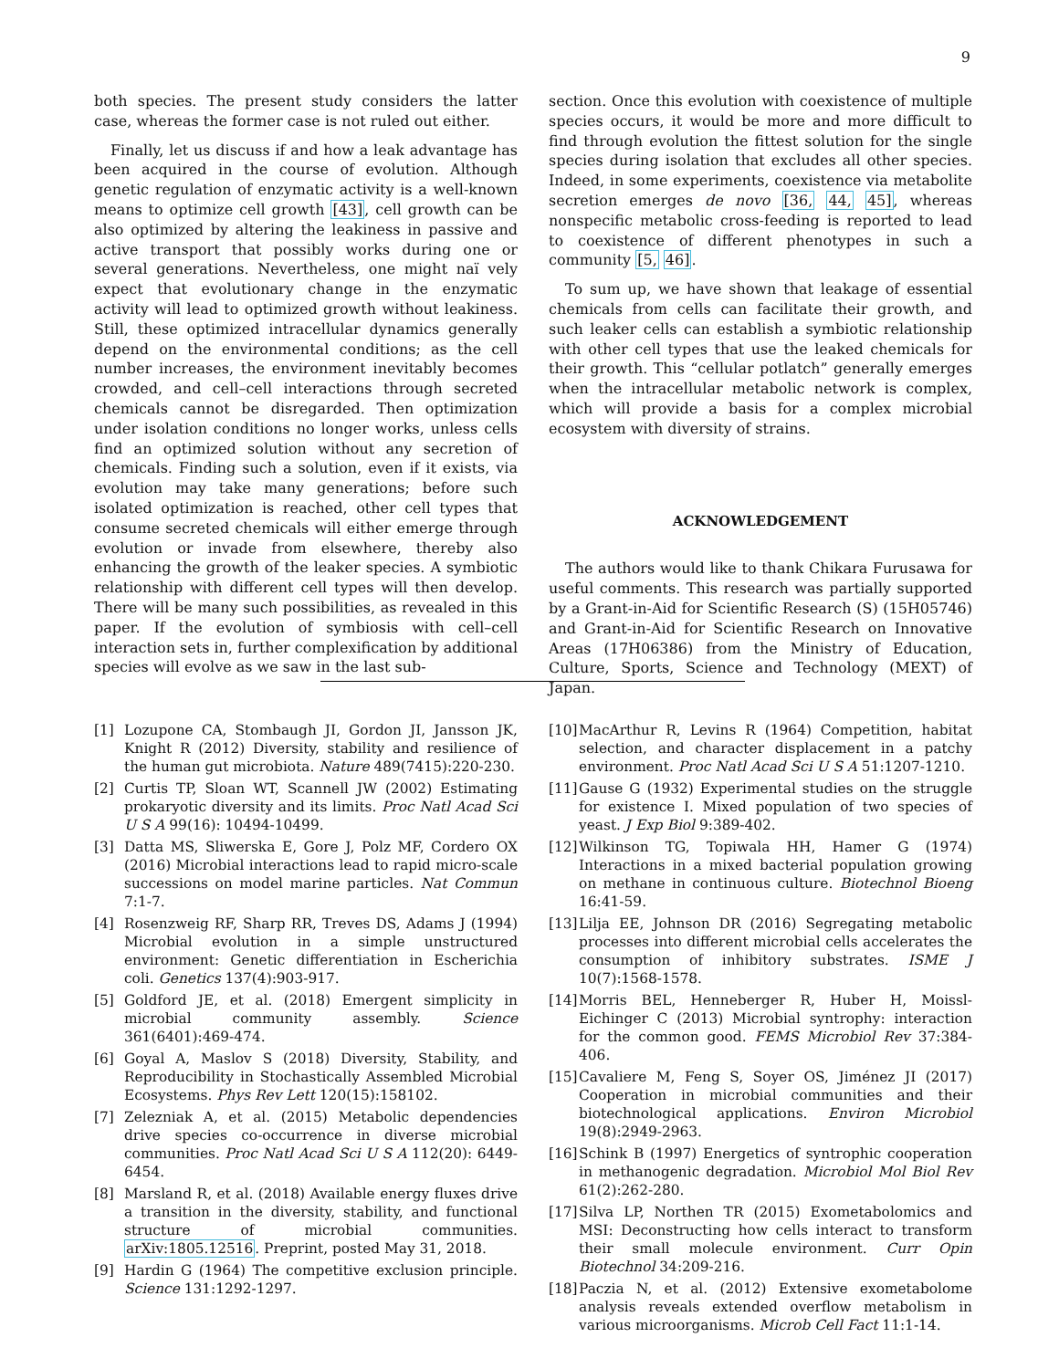9
both species. The present study considers the latter case, whereas the former case is not ruled out either.
Finally, let us discuss if and how a leak advantage has been acquired in the course of evolution. Although genetic regulation of enzymatic activity is a well-known means to optimize cell growth [43], cell growth can be also optimized by altering the leakiness in passive and active transport that possibly works during one or several generations. Nevertheless, one might naï vely expect that evolutionary change in the enzymatic activity will lead to optimized growth without leakiness. Still, these optimized intracellular dynamics generally depend on the environmental conditions; as the cell number increases, the environment inevitably becomes crowded, and cell–cell interactions through secreted chemicals cannot be disregarded. Then optimization under isolation conditions no longer works, unless cells find an optimized solution without any secretion of chemicals. Finding such a solution, even if it exists, via evolution may take many generations; before such isolated optimization is reached, other cell types that consume secreted chemicals will either emerge through evolution or invade from elsewhere, thereby also enhancing the growth of the leaker species. A symbiotic relationship with different cell types will then develop. There will be many such possibilities, as revealed in this paper. If the evolution of symbiosis with cell–cell interaction sets in, further complexification by additional species will evolve as we saw in the last sub-
section. Once this evolution with coexistence of multiple species occurs, it would be more and more difficult to find through evolution the fittest solution for the single species during isolation that excludes all other species. Indeed, in some experiments, coexistence via metabolite secretion emerges de novo [36, 44, 45], whereas nonspecific metabolic cross-feeding is reported to lead to coexistence of different phenotypes in such a community [5, 46].
To sum up, we have shown that leakage of essential chemicals from cells can facilitate their growth, and such leaker cells can establish a symbiotic relationship with other cell types that use the leaked chemicals for their growth. This “cellular potlatch” generally emerges when the intracellular metabolic network is complex, which will provide a basis for a complex microbial ecosystem with diversity of strains.
ACKNOWLEDGEMENT
The authors would like to thank Chikara Furusawa for useful comments. This research was partially supported by a Grant-in-Aid for Scientific Research (S) (15H05746) and Grant-in-Aid for Scientific Research on Innovative Areas (17H06386) from the Ministry of Education, Culture, Sports, Science and Technology (MEXT) of Japan.
[1] Lozupone CA, Stombaugh JI, Gordon JI, Jansson JK, Knight R (2012) Diversity, stability and resilience of the human gut microbiota. Nature 489(7415):220-230.
[2] Curtis TP, Sloan WT, Scannell JW (2002) Estimating prokaryotic diversity and its limits. Proc Natl Acad Sci U S A 99(16): 10494-10499.
[3] Datta MS, Sliwerska E, Gore J, Polz MF, Cordero OX (2016) Microbial interactions lead to rapid micro-scale successions on model marine particles. Nat Commun 7:1-7.
[4] Rosenzweig RF, Sharp RR, Treves DS, Adams J (1994) Microbial evolution in a simple unstructured environment: Genetic differentiation in Escherichia coli. Genetics 137(4):903-917.
[5] Goldford JE, et al. (2018) Emergent simplicity in microbial community assembly. Science 361(6401):469-474.
[6] Goyal A, Maslov S (2018) Diversity, Stability, and Reproducibility in Stochastically Assembled Microbial Ecosystems. Phys Rev Lett 120(15):158102.
[7] Zelezniak A, et al. (2015) Metabolic dependencies drive species co-occurrence in diverse microbial communities. Proc Natl Acad Sci U S A 112(20): 6449-6454.
[8] Marsland R, et al. (2018) Available energy fluxes drive a transition in the diversity, stability, and functional structure of microbial communities. arXiv:1805.12516. Preprint, posted May 31, 2018.
[9] Hardin G (1964) The competitive exclusion principle. Science 131:1292-1297.
[10] MacArthur R, Levins R (1964) Competition, habitat selection, and character displacement in a patchy environment. Proc Natl Acad Sci U S A 51:1207-1210.
[11] Gause G (1932) Experimental studies on the struggle for existence I. Mixed population of two species of yeast. J Exp Biol 9:389-402.
[12] Wilkinson TG, Topiwala HH, Hamer G (1974) Interactions in a mixed bacterial population growing on methane in continuous culture. Biotechnol Bioeng 16:41-59.
[13] Lilja EE, Johnson DR (2016) Segregating metabolic processes into different microbial cells accelerates the consumption of inhibitory substrates. ISME J 10(7):1568-1578.
[14] Morris BEL, Henneberger R, Huber H, Moissl-Eichinger C (2013) Microbial syntrophy: interaction for the common good. FEMS Microbiol Rev 37:384-406.
[15] Cavaliere M, Feng S, Soyer OS, Jiménez JI (2017) Cooperation in microbial communities and their biotechnological applications. Environ Microbiol 19(8):2949-2963.
[16] Schink B (1997) Energetics of syntrophic cooperation in methanogenic degradation. Microbiol Mol Biol Rev 61(2):262-280.
[17] Silva LP, Northen TR (2015) Exometabolomics and MSI: Deconstructing how cells interact to transform their small molecule environment. Curr Opin Biotechnol 34:209-216.
[18] Paczia N, et al. (2012) Extensive exometabolome analysis reveals extended overflow metabolism in various microorganisms. Microb Cell Fact 11:1-14.